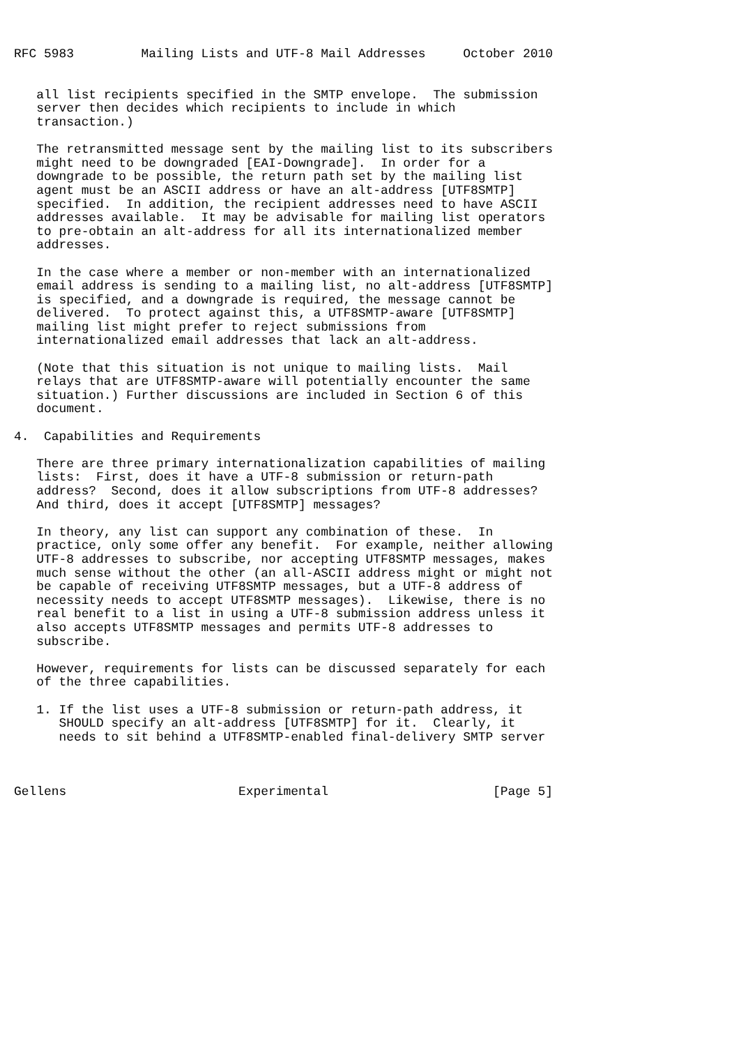RFC 5983         Mailing Lists and UTF-8 Mail Addresses     October 2010


   all list recipients specified in the SMTP envelope.  The submission
   server then decides which recipients to include in which
   transaction.)

   The retransmitted message sent by the mailing list to its subscribers
   might need to be downgraded [EAI-Downgrade].  In order for a
   downgrade to be possible, the return path set by the mailing list
   agent must be an ASCII address or have an alt-address [UTF8SMTP]
   specified.  In addition, the recipient addresses need to have ASCII
   addresses available.  It may be advisable for mailing list operators
   to pre-obtain an alt-address for all its internationalized member
   addresses.

   In the case where a member or non-member with an internationalized
   email address is sending to a mailing list, no alt-address [UTF8SMTP]
   is specified, and a downgrade is required, the message cannot be
   delivered.  To protect against this, a UTF8SMTP-aware [UTF8SMTP]
   mailing list might prefer to reject submissions from
   internationalized email addresses that lack an alt-address.

   (Note that this situation is not unique to mailing lists.  Mail
   relays that are UTF8SMTP-aware will potentially encounter the same
   situation.) Further discussions are included in Section 6 of this
   document.

4.  Capabilities and Requirements

   There are three primary internationalization capabilities of mailing
   lists:  First, does it have a UTF-8 submission or return-path
   address?  Second, does it allow subscriptions from UTF-8 addresses?
   And third, does it accept [UTF8SMTP] messages?

   In theory, any list can support any combination of these.  In
   practice, only some offer any benefit.  For example, neither allowing
   UTF-8 addresses to subscribe, nor accepting UTF8SMTP messages, makes
   much sense without the other (an all-ASCII address might or might not
   be capable of receiving UTF8SMTP messages, but a UTF-8 address of
   necessity needs to accept UTF8SMTP messages).  Likewise, there is no
   real benefit to a list in using a UTF-8 submission address unless it
   also accepts UTF8SMTP messages and permits UTF-8 addresses to
   subscribe.

   However, requirements for lists can be discussed separately for each
   of the three capabilities.

   1. If the list uses a UTF-8 submission or return-path address, it
      SHOULD specify an alt-address [UTF8SMTP] for it.  Clearly, it
      needs to sit behind a UTF8SMTP-enabled final-delivery SMTP server



Gellens                       Experimental                      [Page 5]